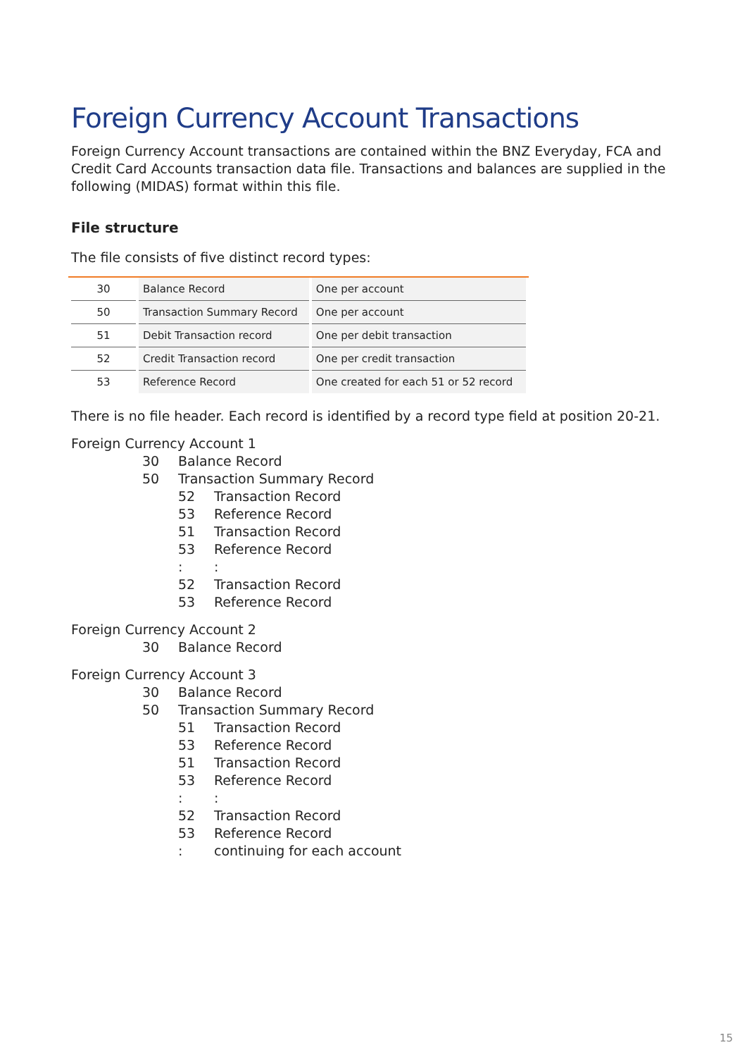Foreign Currency Account Transactions
Foreign Currency Account transactions are contained within the BNZ Everyday, FCA and Credit Card Accounts transaction data file. Transactions and balances are supplied in the following (MIDAS) format within this file.
File structure
The file consists of five distinct record types:
| 30 | Balance Record | One per account |
| 50 | Transaction Summary Record | One per account |
| 51 | Debit Transaction record | One per debit transaction |
| 52 | Credit Transaction record | One per credit transaction |
| 53 | Reference Record | One created for each 51 or 52 record |
There is no file header. Each record is identified by a record type field at position 20-21.
Foreign Currency Account 1
30 Balance Record
50 Transaction Summary Record
52 Transaction Record
53 Reference Record
51 Transaction Record
53 Reference Record
: :
52 Transaction Record
53 Reference Record
Foreign Currency Account 2
30 Balance Record
Foreign Currency Account 3
30 Balance Record
50 Transaction Summary Record
51 Transaction Record
53 Reference Record
51 Transaction Record
53 Reference Record
: :
52 Transaction Record
53 Reference Record
: continuing for each account
15